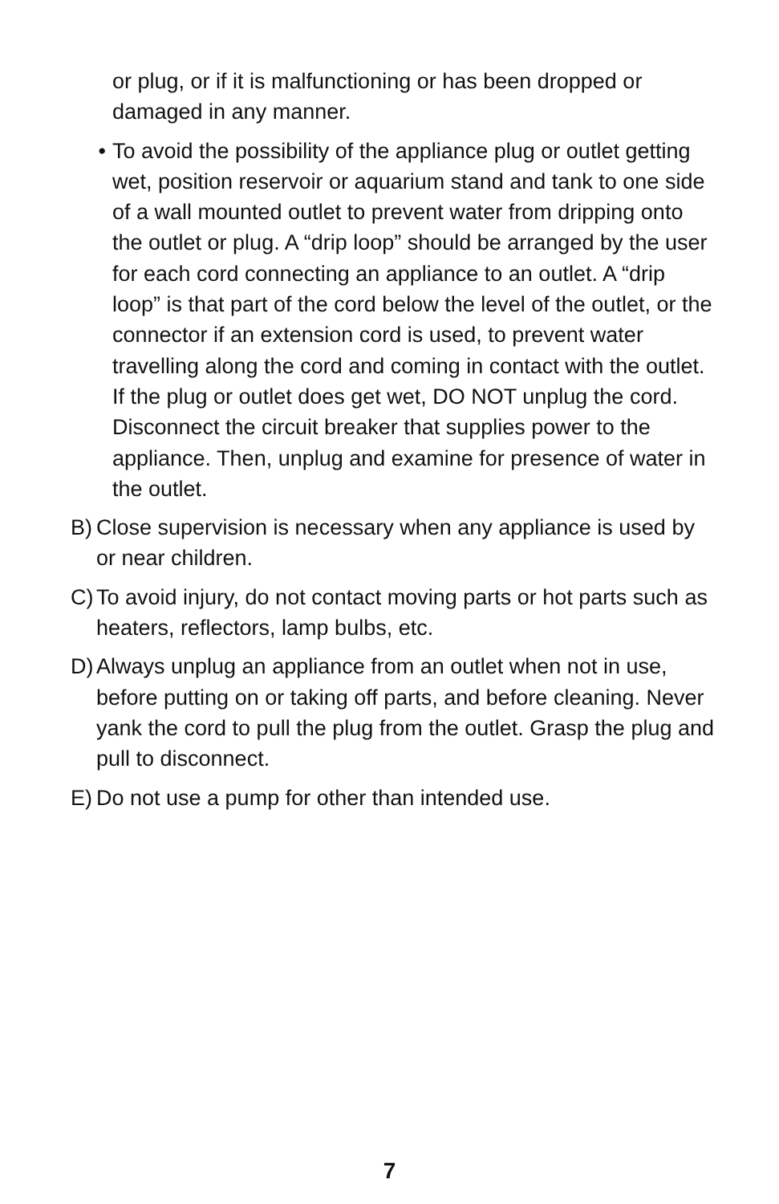or plug, or if it is malfunctioning or has been dropped or damaged in any manner.
• To avoid the possibility of the appliance plug or outlet getting wet, position reservoir or aquarium stand and tank to one side of a wall mounted outlet to prevent water from dripping onto the outlet or plug. A “drip loop” should be arranged by the user for each cord connecting an appliance to an outlet. A “drip loop” is that part of the cord below the level of the outlet, or the connector if an extension cord is used, to prevent water travelling along the cord and coming in contact with the outlet. If the plug or outlet does get wet, DO NOT unplug the cord. Disconnect the circuit breaker that supplies power to the appliance. Then, unplug and examine for presence of water in the outlet.
B)
Close supervision is necessary when any appliance is used by or near children.
C)
To avoid injury, do not contact moving parts or hot parts such as heaters, reflectors, lamp bulbs, etc.
D)
Always unplug an appliance from an outlet when not in use, before putting on or taking off parts, and before cleaning. Never yank the cord to pull the plug from the outlet. Grasp the plug and pull to disconnect.
E)
Do not use a pump for other than intended use.
7